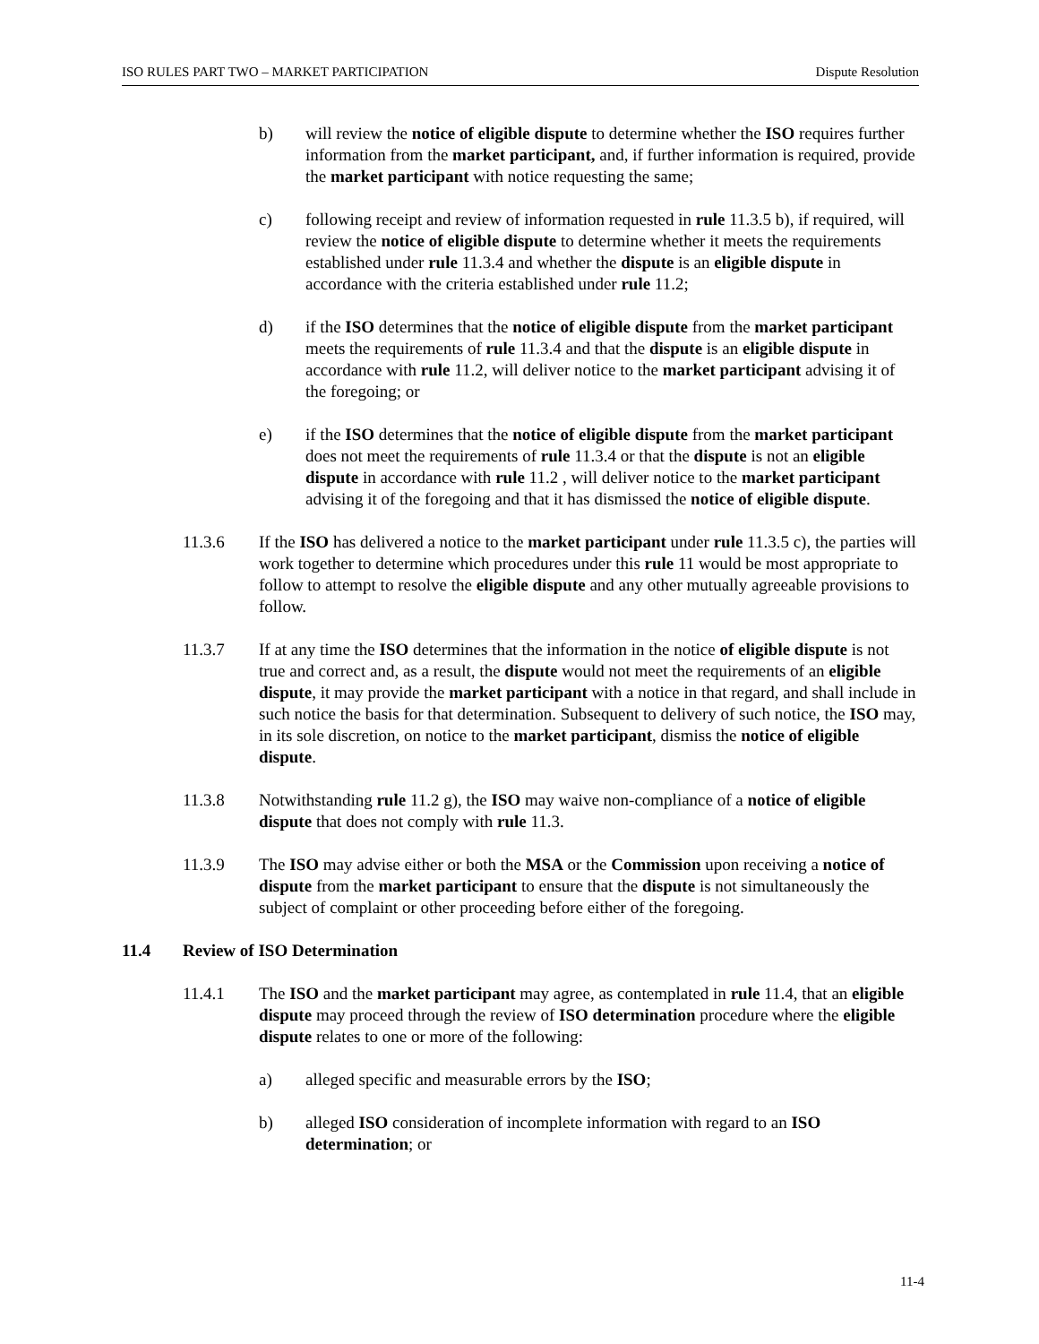ISO RULES PART TWO – MARKET PARTICIPATION Dispute Resolution
b) will review the notice of eligible dispute to determine whether the ISO requires further information from the market participant, and, if further information is required, provide the market participant with notice requesting the same;
c) following receipt and review of information requested in rule 11.3.5 b), if required, will review the notice of eligible dispute to determine whether it meets the requirements established under rule 11.3.4 and whether the dispute is an eligible dispute in accordance with the criteria established under rule 11.2;
d) if the ISO determines that the notice of eligible dispute from the market participant meets the requirements of rule 11.3.4 and that the dispute is an eligible dispute in accordance with rule 11.2, will deliver notice to the market participant advising it of the foregoing; or
e) if the ISO determines that the notice of eligible dispute from the market participant does not meet the requirements of rule 11.3.4 or that the dispute is not an eligible dispute in accordance with rule 11.2 , will deliver notice to the market participant advising it of the foregoing and that it has dismissed the notice of eligible dispute.
11.3.6 If the ISO has delivered a notice to the market participant under rule 11.3.5 c), the parties will work together to determine which procedures under this rule 11 would be most appropriate to follow to attempt to resolve the eligible dispute and any other mutually agreeable provisions to follow.
11.3.7 If at any time the ISO determines that the information in the notice of eligible dispute is not true and correct and, as a result, the dispute would not meet the requirements of an eligible dispute, it may provide the market participant with a notice in that regard, and shall include in such notice the basis for that determination. Subsequent to delivery of such notice, the ISO may, in its sole discretion, on notice to the market participant, dismiss the notice of eligible dispute.
11.3.8 Notwithstanding rule 11.2 g), the ISO may waive non-compliance of a notice of eligible dispute that does not comply with rule 11.3.
11.3.9 The ISO may advise either or both the MSA or the Commission upon receiving a notice of dispute from the market participant to ensure that the dispute is not simultaneously the subject of complaint or other proceeding before either of the foregoing.
11.4 Review of ISO Determination
11.4.1 The ISO and the market participant may agree, as contemplated in rule 11.4, that an eligible dispute may proceed through the review of ISO determination procedure where the eligible dispute relates to one or more of the following:
a) alleged specific and measurable errors by the ISO;
b) alleged ISO consideration of incomplete information with regard to an ISO determination; or
11-4